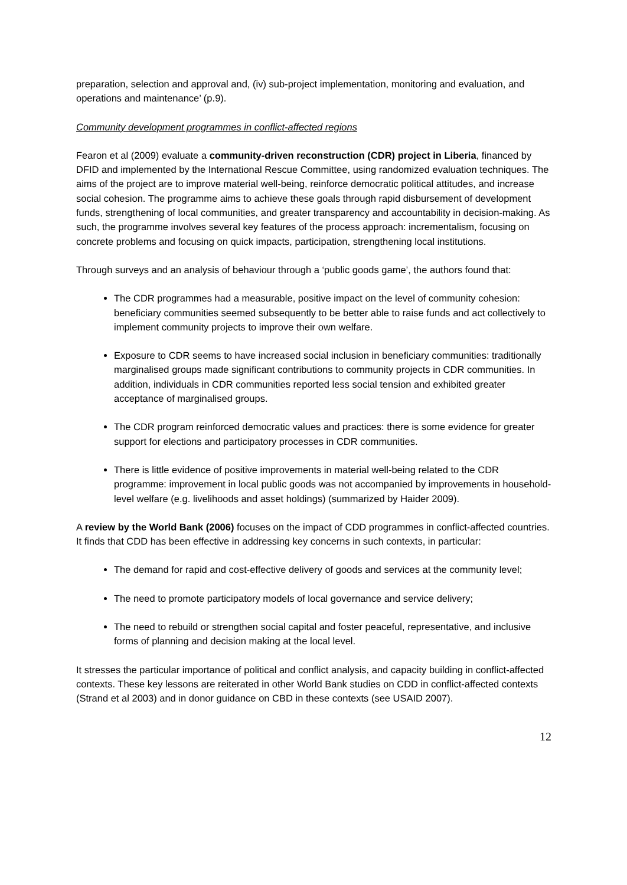preparation, selection and approval and, (iv) sub-project implementation, monitoring and evaluation, and operations and maintenance’ (p.9).
Community development programmes in conflict-affected regions
Fearon et al (2009) evaluate a community-driven reconstruction (CDR) project in Liberia, financed by DFID and implemented by the International Rescue Committee, using randomized evaluation techniques. The aims of the project are to improve material well-being, reinforce democratic political attitudes, and increase social cohesion. The programme aims to achieve these goals through rapid disbursement of development funds, strengthening of local communities, and greater transparency and accountability in decision-making. As such, the programme involves several key features of the process approach: incrementalism, focusing on concrete problems and focusing on quick impacts, participation, strengthening local institutions.
Through surveys and an analysis of behaviour through a ‘public goods game’, the authors found that:
The CDR programmes had a measurable, positive impact on the level of community cohesion: beneficiary communities seemed subsequently to be better able to raise funds and act collectively to implement community projects to improve their own welfare.
Exposure to CDR seems to have increased social inclusion in beneficiary communities: traditionally marginalised groups made significant contributions to community projects in CDR communities. In addition, individuals in CDR communities reported less social tension and exhibited greater acceptance of marginalised groups.
The CDR program reinforced democratic values and practices: there is some evidence for greater support for elections and participatory processes in CDR communities.
There is little evidence of positive improvements in material well-being related to the CDR programme: improvement in local public goods was not accompanied by improvements in household-level welfare (e.g. livelihoods and asset holdings) (summarized by Haider 2009).
A review by the World Bank (2006) focuses on the impact of CDD programmes in conflict-affected countries. It finds that CDD has been effective in addressing key concerns in such contexts, in particular:
The demand for rapid and cost-effective delivery of goods and services at the community level;
The need to promote participatory models of local governance and service delivery;
The need to rebuild or strengthen social capital and foster peaceful, representative, and inclusive forms of planning and decision making at the local level.
It stresses the particular importance of political and conflict analysis, and capacity building in conflict-affected contexts. These key lessons are reiterated in other World Bank studies on CDD in conflict-affected contexts (Strand et al 2003) and in donor guidance on CBD in these contexts (see USAID 2007).
12